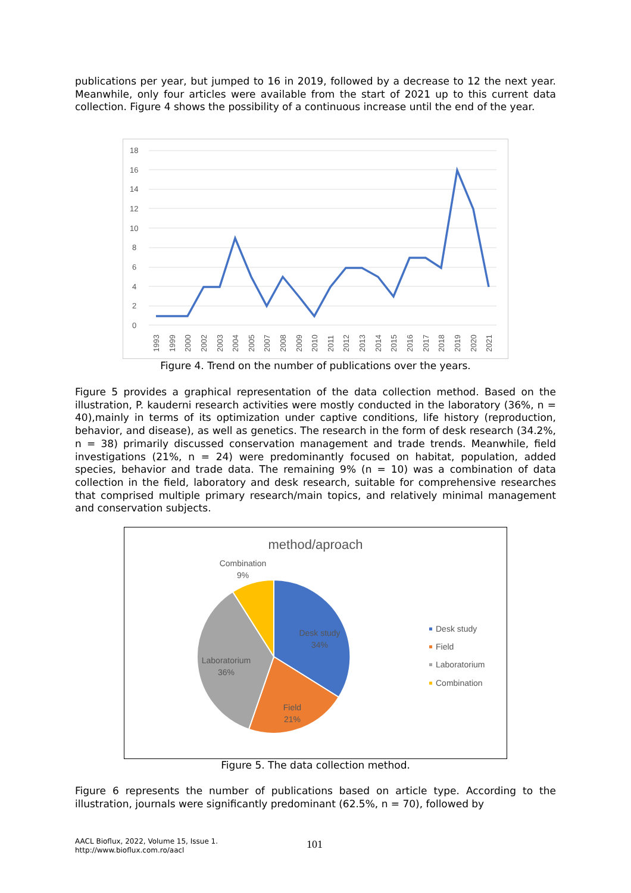publications per year, but jumped to 16 in 2019, followed by a decrease to 12 the next year. Meanwhile, only four articles were available from the start of 2021 up to this current data collection. Figure 4 shows the possibility of a continuous increase until the end of the year.
18
16
14
12
10
8
6
4
2
0
1993
1999
2000
2002
2003
2004
2005
2007
2008
2009
2010
2011
2012
2013
2014
2015
2016
2017
2018
2019
2020
2021
Figure 4. Trend on the number of publications over the years.
Figure 5 provides a graphical representation of the data collection method. Based on the illustration, P. kauderni research activities were mostly conducted in the laboratory (36%, n = 40),mainly in terms of its optimization under captive conditions, life history (reproduction, behavior, and disease), as well as genetics. The research in the form of desk research (34.2%, n = 38) primarily discussed conservation management and trade trends. Meanwhile, field investigations (21%, n = 24) were predominantly focused on habitat, population, added species, behavior and trade data. The remaining 9% (n = 10) was a combination of data collection in the field, laboratory and desk research, suitable for comprehensive researches that comprised multiple primary research/main topics, and relatively minimal management and conservation subjects.
method/aproach
Combination
9%
Desk study
34%
Laboratorium
36%
Field
21%
Desk study
Field
Laboratorium
Combination
Figure 5. The data collection method.
Figure 6 represents the number of publications based on article type. According to the illustration, journals were significantly predominant (62.5%, n = 70), followed by
AACL Bioflux, 2022, Volume 15, Issue 1.
http://www.bioflux.com.ro/aacl
101